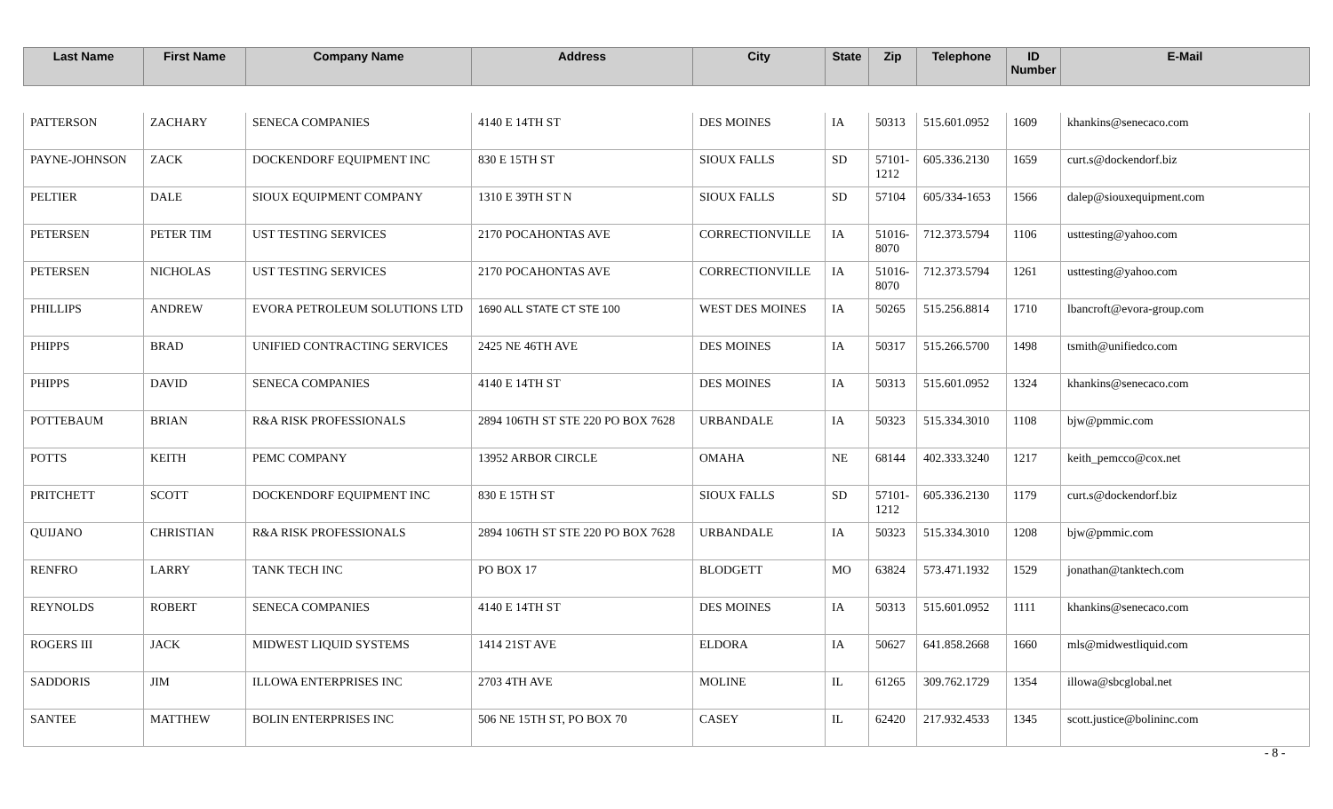| Last Name | First Name | Company Name | Address | City | State | Zip | Telephone | ID Number | E-Mail |
| --- | --- | --- | --- | --- | --- | --- | --- | --- | --- |
| PATTERSON | ZACHARY | SENECA COMPANIES | 4140 E 14TH ST | DES MOINES | IA | 50313 | 515.601.0952 | 1609 | khankins@senecaco.com |
| PAYNE-JOHNSON | ZACK | DOCKENDORF EQUIPMENT INC | 830 E 15TH ST | SIOUX FALLS | SD | 57101-1212 | 605.336.2130 | 1659 | curt.s@dockendorf.biz |
| PELTIER | DALE | SIOUX EQUIPMENT COMPANY | 1310 E 39TH ST N | SIOUX FALLS | SD | 57104 | 605/334-1653 | 1566 | dalep@siouxequipment.com |
| PETERSEN | PETER TIM | UST TESTING SERVICES | 2170 POCAHONTAS AVE | CORRECTIONVILLE | IA | 51016-8070 | 712.373.5794 | 1106 | usttesting@yahoo.com |
| PETERSEN | NICHOLAS | UST TESTING SERVICES | 2170 POCAHONTAS AVE | CORRECTIONVILLE | IA | 51016-8070 | 712.373.5794 | 1261 | usttesting@yahoo.com |
| PHILLIPS | ANDREW | EVORA PETROLEUM SOLUTIONS LTD | 1690 ALL STATE CT STE 100 | WEST DES MOINES | IA | 50265 | 515.256.8814 | 1710 | lbancroft@evora-group.com |
| PHIPPS | BRAD | UNIFIED CONTRACTING SERVICES | 2425 NE 46TH AVE | DES MOINES | IA | 50317 | 515.266.5700 | 1498 | tsmith@unifiedco.com |
| PHIPPS | DAVID | SENECA COMPANIES | 4140 E 14TH ST | DES MOINES | IA | 50313 | 515.601.0952 | 1324 | khankins@senecaco.com |
| POTTEBAUM | BRIAN | R&A RISK PROFESSIONALS | 2894 106TH ST STE 220 PO BOX 7628 | URBANDALE | IA | 50323 | 515.334.3010 | 1108 | bjw@pmmic.com |
| POTTS | KEITH | PEMC COMPANY | 13952 ARBOR CIRCLE | OMAHA | NE | 68144 | 402.333.3240 | 1217 | keith_pemcco@cox.net |
| PRITCHETT | SCOTT | DOCKENDORF EQUIPMENT INC | 830 E 15TH ST | SIOUX FALLS | SD | 57101-1212 | 605.336.2130 | 1179 | curt.s@dockendorf.biz |
| QUIJANO | CHRISTIAN | R&A RISK PROFESSIONALS | 2894 106TH ST STE 220 PO BOX 7628 | URBANDALE | IA | 50323 | 515.334.3010 | 1208 | bjw@pmmic.com |
| RENFRO | LARRY | TANK TECH INC | PO BOX 17 | BLODGETT | MO | 63824 | 573.471.1932 | 1529 | jonathan@tanktech.com |
| REYNOLDS | ROBERT | SENECA COMPANIES | 4140 E 14TH ST | DES MOINES | IA | 50313 | 515.601.0952 | 1111 | khankins@senecaco.com |
| ROGERS III | JACK | MIDWEST LIQUID SYSTEMS | 1414 21ST AVE | ELDORA | IA | 50627 | 641.858.2668 | 1660 | mls@midwestliquid.com |
| SADDORIS | JIM | ILLOWA ENTERPRISES INC | 2703 4TH AVE | MOLINE | IL | 61265 | 309.762.1729 | 1354 | illowa@sbcglobal.net |
| SANTEE | MATTHEW | BOLIN ENTERPRISES INC | 506 NE 15TH ST, PO BOX 70 | CASEY | IL | 62420 | 217.932.4533 | 1345 | scott.justice@bolininc.com |
- 8 -